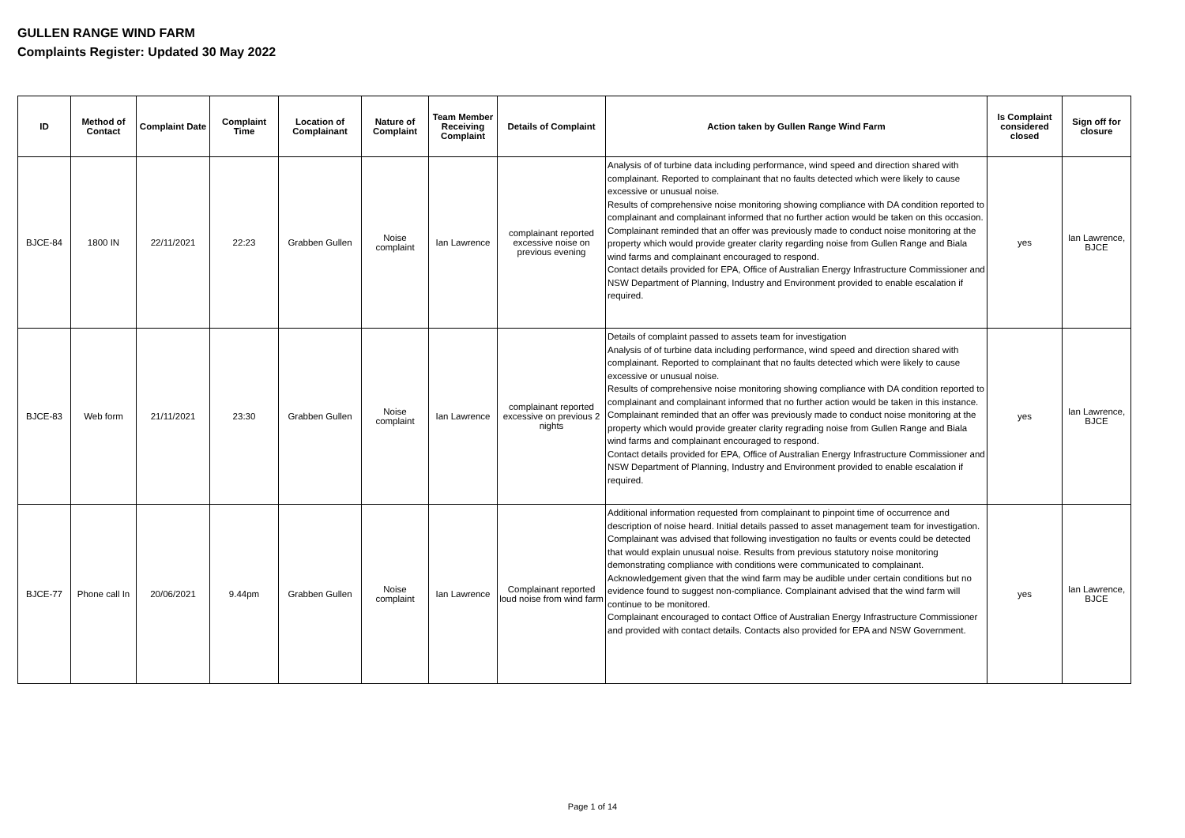GULLEN RANGE WIND FARM
Complaints Register: Updated 30 May 2022
| ID | Method of Contact | Complaint Date | Complaint Time | Location of Complainant | Nature of Complaint | Team Member Receiving Complaint | Details of Complaint | Action taken by Gullen Range Wind Farm | Is Complaint considered closed | Sign off for closure |
| --- | --- | --- | --- | --- | --- | --- | --- | --- | --- | --- |
| BJCE-84 | 1800 IN | 22/11/2021 | 22:23 | Grabben Gullen | Noise complaint | Ian Lawrence | complainant reported excessive noise on previous evening | Analysis of of turbine data including performance, wind speed and direction shared with complainant. Reported to complainant that no faults detected which were likely to cause excessive or unusual noise. Results of comprehensive noise monitoring showing compliance with DA condition reported to complainant and complainant informed that no further action would be taken on this occasion. Complainant reminded that an offer was previously made to conduct noise monitoring at the property which would provide greater clarity regarding noise from Gullen Range and Biala wind farms and complainant encouraged to respond. Contact details provided for EPA, Office of Australian Energy Infrastructure Commissioner and NSW Department of Planning, Industry and Environment provided to enable escalation if required. | yes | Ian Lawrence, BJCE |
| BJCE-83 | Web form | 21/11/2021 | 23:30 | Grabben Gullen | Noise complaint | Ian Lawrence | complainant reported excessive on previous 2 nights | Details of complaint passed to assets team for investigation Analysis of of turbine data including performance, wind speed and direction shared with complainant. Reported to complainant that no faults detected which were likely to cause excessive or unusual noise. Results of comprehensive noise monitoring showing compliance with DA condition reported to complainant and complainant informed that no further action would be taken in this instance. Complainant reminded that an offer was previously made to conduct noise monitoring at the property which would provide greater clarity regrading noise from Gullen Range and Biala wind farms and complainant encouraged to respond. Contact details provided for EPA, Office of Australian Energy Infrastructure Commissioner and NSW Department of Planning, Industry and Environment provided to enable escalation if required. | yes | Ian Lawrence, BJCE |
| BJCE-77 | Phone call In | 20/06/2021 | 9.44pm | Grabben Gullen | Noise complaint | Ian Lawrence | Complainant reported loud noise from wind farm | Additional information requested from complainant to pinpoint time of occurrence and description of noise heard. Initial details passed to asset management team for investigation. Complainant was advised that following investigation no faults or events could be detected that would explain unusual noise. Results from previous statutory noise monitoring demonstrating compliance with conditions were communicated to complainant. Acknowledgement given that the wind farm may be audible under certain conditions but no evidence found to suggest non-compliance. Complainant advised that the wind farm will continue to be monitored. Complainant encouraged to contact Office of Australian Energy Infrastructure Commissioner and provided with contact details. Contacts also provided for EPA and NSW Government. | yes | Ian Lawrence, BJCE |
Page 1 of 14